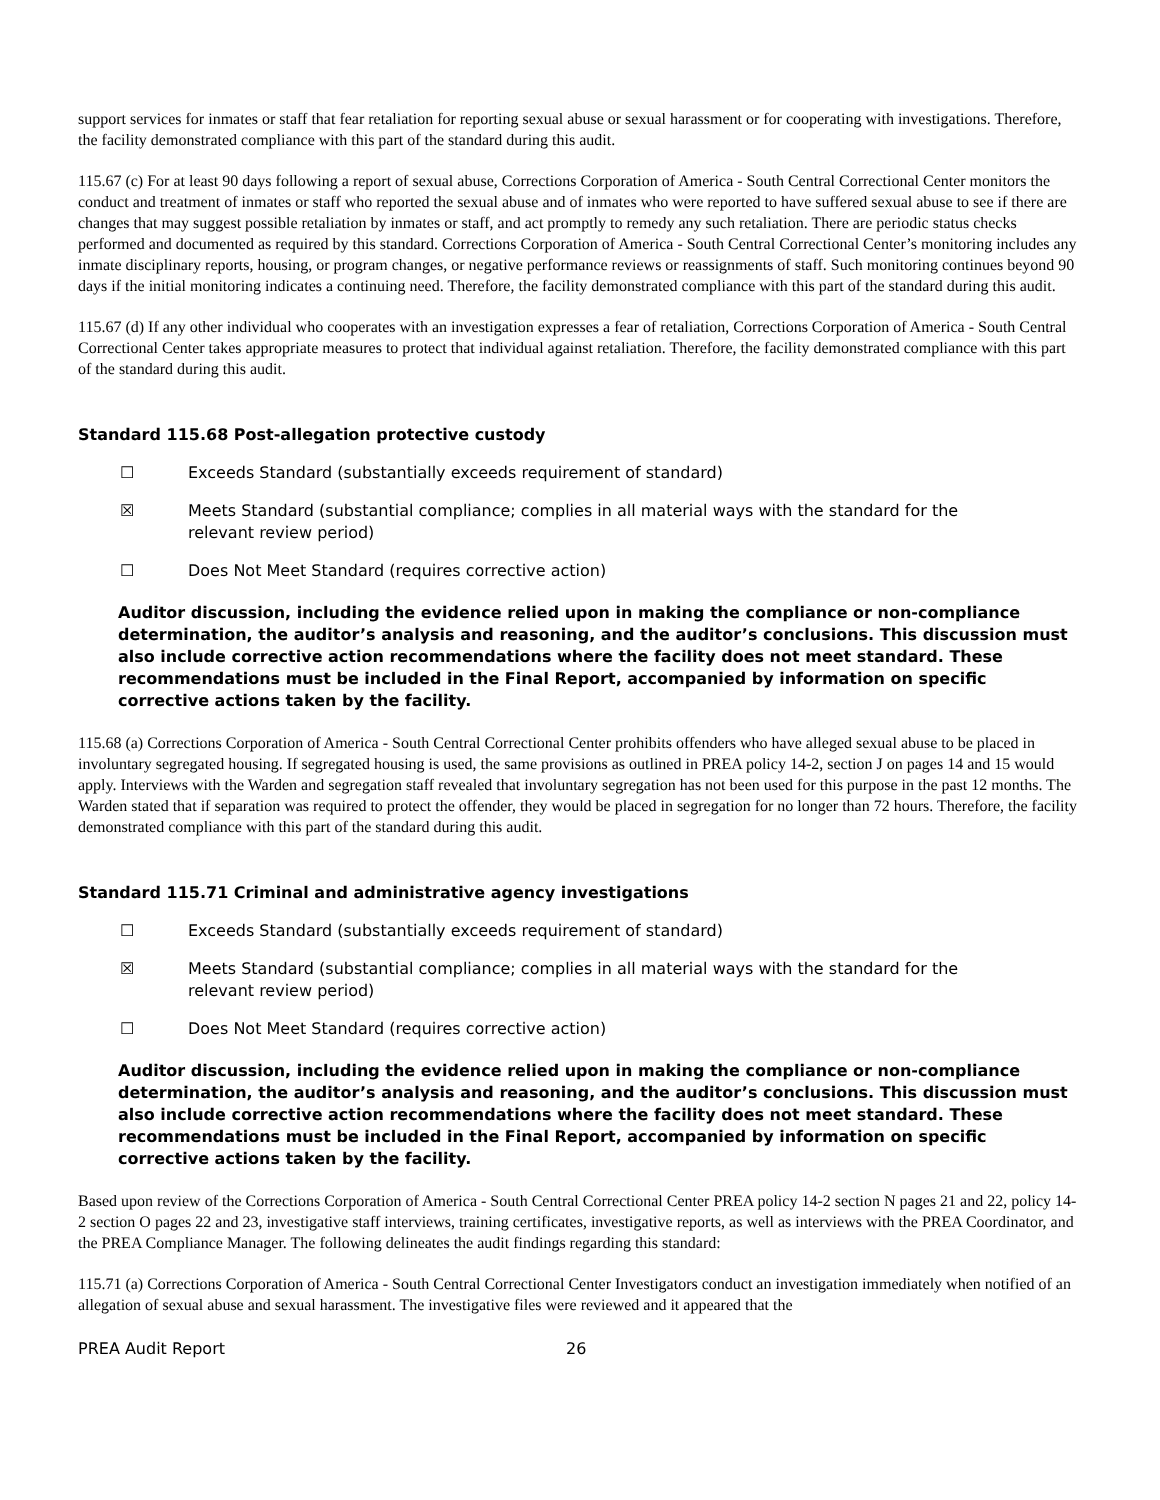support services for inmates or staff that fear retaliation for reporting sexual abuse or sexual harassment or for cooperating with investigations. Therefore, the facility demonstrated compliance with this part of the standard during this audit.
115.67 (c) For at least 90 days following a report of sexual abuse, Corrections Corporation of America - South Central Correctional Center monitors the conduct and treatment of inmates or staff who reported the sexual abuse and of inmates who were reported to have suffered sexual abuse to see if there are changes that may suggest possible retaliation by inmates or staff, and act promptly to remedy any such retaliation. There are periodic status checks performed and documented as required by this standard. Corrections Corporation of America - South Central Correctional Center’s monitoring includes any inmate disciplinary reports, housing, or program changes, or negative performance reviews or reassignments of staff. Such monitoring continues beyond 90 days if the initial monitoring indicates a continuing need. Therefore, the facility demonstrated compliance with this part of the standard during this audit.
115.67 (d) If any other individual who cooperates with an investigation expresses a fear of retaliation, Corrections Corporation of America - South Central Correctional Center takes appropriate measures to protect that individual against retaliation. Therefore, the facility demonstrated compliance with this part of the standard during this audit.
Standard 115.68 Post-allegation protective custody
☐ Exceeds Standard (substantially exceeds requirement of standard)
☒ Meets Standard (substantial compliance; complies in all material ways with the standard for the relevant review period)
☐ Does Not Meet Standard (requires corrective action)
Auditor discussion, including the evidence relied upon in making the compliance or non-compliance determination, the auditor’s analysis and reasoning, and the auditor’s conclusions. This discussion must also include corrective action recommendations where the facility does not meet standard. These recommendations must be included in the Final Report, accompanied by information on specific corrective actions taken by the facility.
115.68 (a) Corrections Corporation of America - South Central Correctional Center prohibits offenders who have alleged sexual abuse to be placed in involuntary segregated housing. If segregated housing is used, the same provisions as outlined in PREA policy 14-2, section J on pages 14 and 15 would apply. Interviews with the Warden and segregation staff revealed that involuntary segregation has not been used for this purpose in the past 12 months. The Warden stated that if separation was required to protect the offender, they would be placed in segregation for no longer than 72 hours. Therefore, the facility demonstrated compliance with this part of the standard during this audit.
Standard 115.71 Criminal and administrative agency investigations
☐ Exceeds Standard (substantially exceeds requirement of standard)
☒ Meets Standard (substantial compliance; complies in all material ways with the standard for the relevant review period)
☐ Does Not Meet Standard (requires corrective action)
Auditor discussion, including the evidence relied upon in making the compliance or non-compliance determination, the auditor’s analysis and reasoning, and the auditor’s conclusions. This discussion must also include corrective action recommendations where the facility does not meet standard. These recommendations must be included in the Final Report, accompanied by information on specific corrective actions taken by the facility.
Based upon review of the Corrections Corporation of America - South Central Correctional Center PREA policy 14-2 section N pages 21 and 22, policy 14-2 section O pages 22 and 23, investigative staff interviews, training certificates, investigative reports, as well as interviews with the PREA Coordinator, and the PREA Compliance Manager. The following delineates the audit findings regarding this standard:
115.71 (a) Corrections Corporation of America - South Central Correctional Center Investigators conduct an investigation immediately when notified of an allegation of sexual abuse and sexual harassment. The investigative files were reviewed and it appeared that the
PREA Audit Report 26